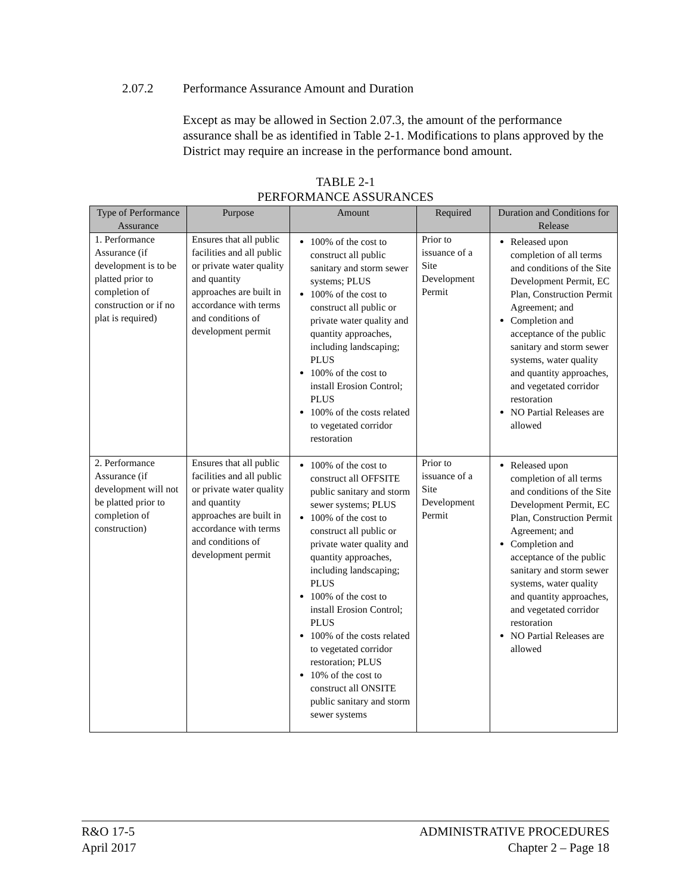2.07.2 Performance Assurance Amount and Duration
Except as may be allowed in Section 2.07.3, the amount of the performance assurance shall be as identified in Table 2-1. Modifications to plans approved by the District may require an increase in the performance bond amount.
TABLE 2-1
PERFORMANCE ASSURANCES
| Type of Performance Assurance | Purpose | Amount | Required | Duration and Conditions for Release |
| --- | --- | --- | --- | --- |
| 1. Performance Assurance (if development is to be platted prior to completion of construction or if no plat is required) | Ensures that all public facilities and all public or private water quality and quantity approaches are built in accordance with terms and conditions of development permit | 100% of the cost to construct all public sanitary and storm sewer systems; PLUS 100% of the cost to construct all public or private water quality and quantity approaches, including landscaping; PLUS 100% of the cost to install Erosion Control; PLUS 100% of the costs related to vegetated corridor restoration | Prior to issuance of a Site Development Permit | Released upon completion of all terms and conditions of the Site Development Permit, EC Plan, Construction Permit Agreement; and Completion and acceptance of the public sanitary and storm sewer systems, water quality and quantity approaches, and vegetated corridor restoration NO Partial Releases are allowed |
| 2. Performance Assurance (if development will not be platted prior to completion of construction) | Ensures that all public facilities and all public or private water quality and quantity approaches are built in accordance with terms and conditions of development permit | 100% of the cost to construct all OFFSITE public sanitary and storm sewer systems; PLUS 100% of the cost to construct all public or private water quality and quantity approaches, including landscaping; PLUS 100% of the cost to install Erosion Control; PLUS 100% of the costs related to vegetated corridor restoration; PLUS 10% of the cost to construct all ONSITE public sanitary and storm sewer systems | Prior to issuance of a Site Development Permit | Released upon completion of all terms and conditions of the Site Development Permit, EC Plan, Construction Permit Agreement; and Completion and acceptance of the public sanitary and storm sewer systems, water quality and quantity approaches, and vegetated corridor restoration NO Partial Releases are allowed |
R&O 17-5
April 2017
ADMINISTRATIVE PROCEDURES
Chapter 2 – Page 18